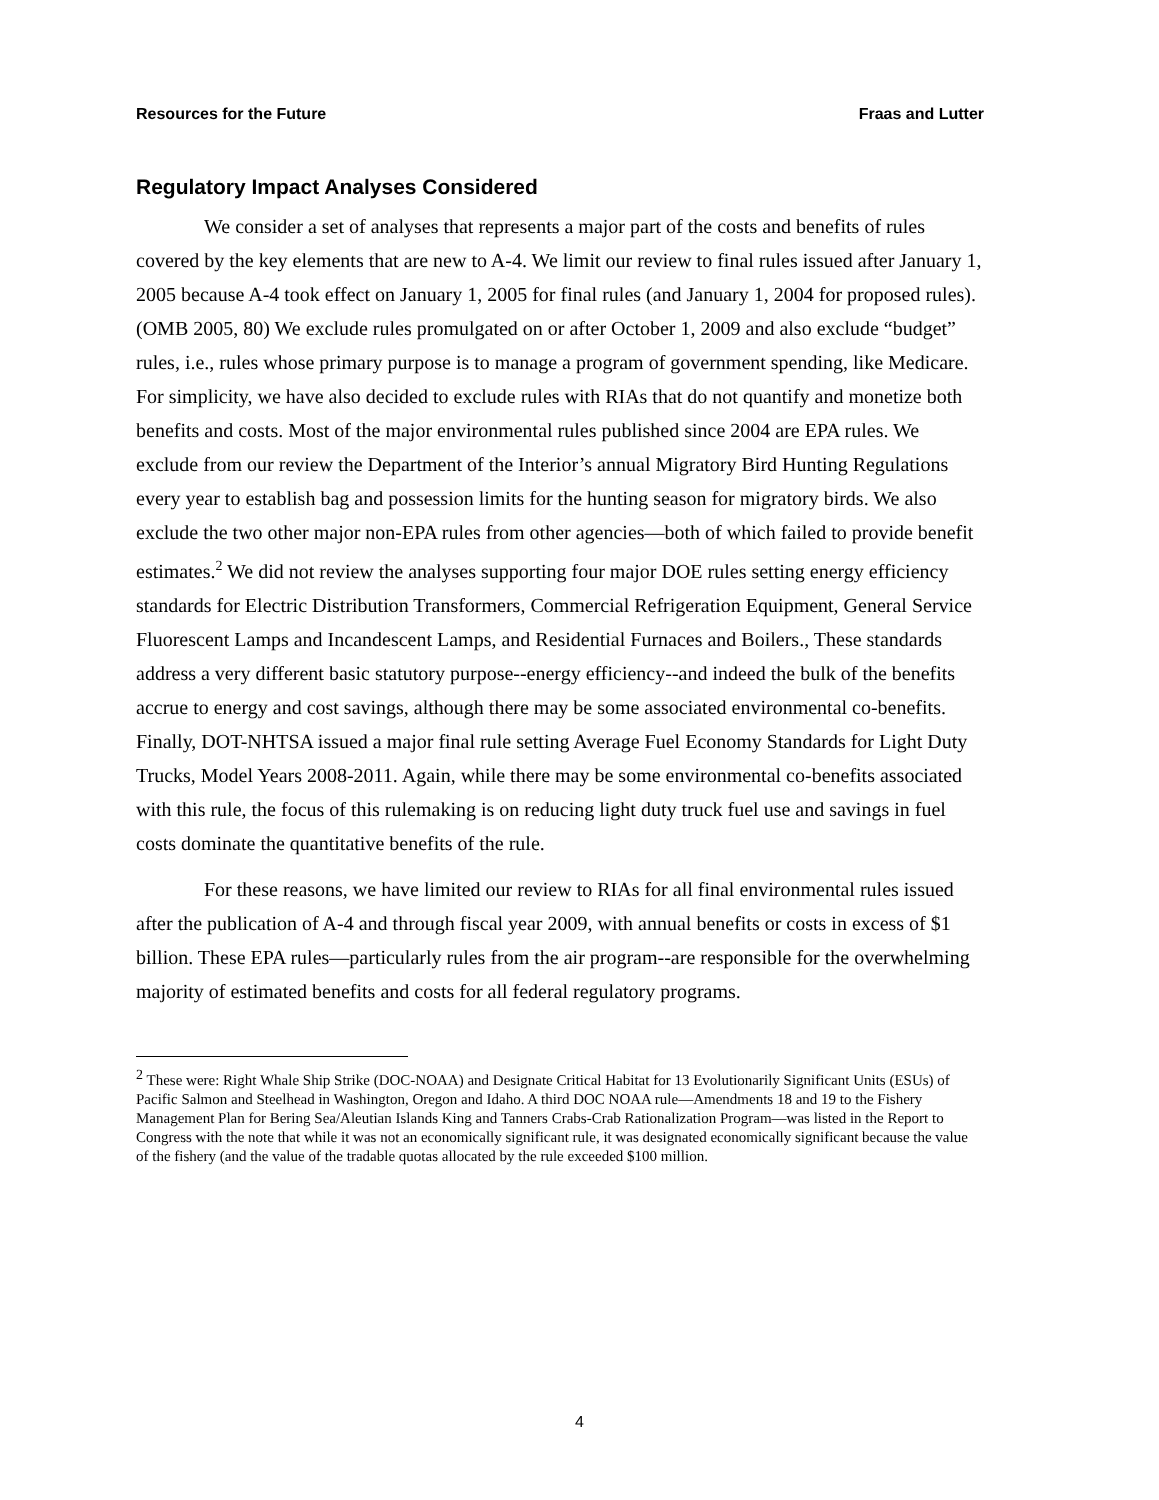Resources for the Future Fraas and Lutter
Regulatory Impact Analyses Considered
We consider a set of analyses that represents a major part of the costs and benefits of rules covered by the key elements that are new to A-4. We limit our review to final rules issued after January 1, 2005 because A-4 took effect on January 1, 2005 for final rules (and January 1, 2004 for proposed rules). (OMB 2005, 80) We exclude rules promulgated on or after October 1, 2009 and also exclude “budget” rules, i.e., rules whose primary purpose is to manage a program of government spending, like Medicare. For simplicity, we have also decided to exclude rules with RIAs that do not quantify and monetize both benefits and costs. Most of the major environmental rules published since 2004 are EPA rules. We exclude from our review the Department of the Interior’s annual Migratory Bird Hunting Regulations every year to establish bag and possession limits for the hunting season for migratory birds. We also exclude the two other major non-EPA rules from other agencies—both of which failed to provide benefit estimates.<sup>2</sup> We did not review the analyses supporting four major DOE rules setting energy efficiency standards for Electric Distribution Transformers, Commercial Refrigeration Equipment, General Service Fluorescent Lamps and Incandescent Lamps, and Residential Furnaces and Boilers., These standards address a very different basic statutory purpose--energy efficiency--and indeed the bulk of the benefits accrue to energy and cost savings, although there may be some associated environmental co-benefits. Finally, DOT-NHTSA issued a major final rule setting Average Fuel Economy Standards for Light Duty Trucks, Model Years 2008-2011. Again, while there may be some environmental co-benefits associated with this rule, the focus of this rulemaking is on reducing light duty truck fuel use and savings in fuel costs dominate the quantitative benefits of the rule.
For these reasons, we have limited our review to RIAs for all final environmental rules issued after the publication of A-4 and through fiscal year 2009, with annual benefits or costs in excess of $1 billion. These EPA rules—particularly rules from the air program--are responsible for the overwhelming majority of estimated benefits and costs for all federal regulatory programs.
<sup>2</sup> These were: Right Whale Ship Strike (DOC-NOAA) and Designate Critical Habitat for 13 Evolutionarily Significant Units (ESUs) of Pacific Salmon and Steelhead in Washington, Oregon and Idaho. A third DOC NOAA rule—Amendments 18 and 19 to the Fishery Management Plan for Bering Sea/Aleutian Islands King and Tanners Crabs-Crab Rationalization Program—was listed in the Report to Congress with the note that while it was not an economically significant rule, it was designated economically significant because the value of the fishery (and the value of the tradable quotas allocated by the rule exceeded $100 million.
4